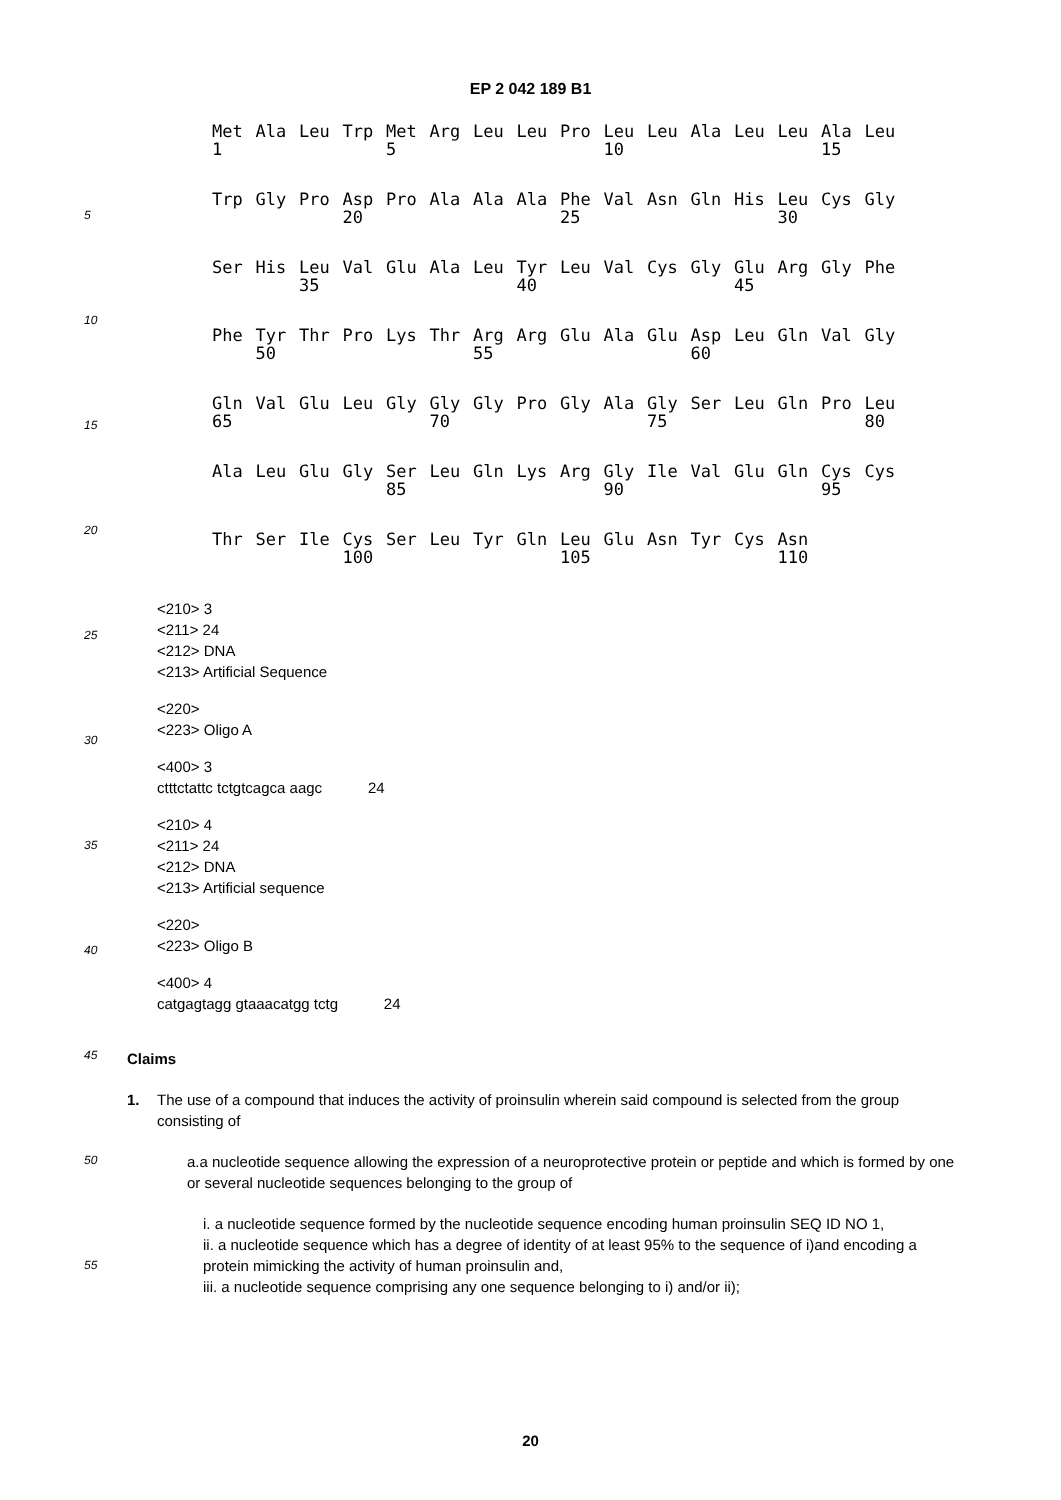EP 2 042 189 B1
5
10
15
20
25
30
35
40
45
50
55
| Met | Ala | Leu | Trp | Met | Arg | Leu | Leu | Pro | Leu | Leu | Ala | Leu | Leu | Ala | Leu |
| 1 | | | | 5 | | | | | 10 | | | | | 15 | |
| Trp | Gly | Pro | Asp | Pro | Ala | Ala | Ala | Phe | Val | Asn | Gln | His | Leu | Cys | Gly |
| | | | 20 | | | | | 25 | | | | | 30 | | |
| Ser | His | Leu | Val | Glu | Ala | Leu | Tyr | Leu | Val | Cys | Gly | Glu | Arg | Gly | Phe |
| | | 35 | | | | | 40 | | | | | 45 | | | |
| Phe | Tyr | Thr | Pro | Lys | Thr | Arg | Arg | Glu | Ala | Glu | Asp | Leu | Gln | Val | Gly |
| | 50 | | | | | 55 | | | | | 60 | | | | |
| Gln | Val | Glu | Leu | Gly | Gly | Gly | Pro | Gly | Ala | Gly | Ser | Leu | Gln | Pro | Leu |
| 65 | | | | | 70 | | | | | 75 | | | | | 80 |
| Ala | Leu | Glu | Gly | Ser | Leu | Gln | Lys | Arg | Gly | Ile | Val | Glu | Gln | Cys | Cys |
| | | | | 85 | | | | | 90 | | | | | 95 | |
| Thr | Ser | Ile | Cys | Ser | Leu | Tyr | Gln | Leu | Glu | Asn | Tyr | Cys | Asn | | |
| | | | 100 | | | | | 105 | | | | | 110 | | |
<210> 3
<211> 24
<212> DNA
<213> Artificial Sequence
<220>
<223> Oligo A
<400> 3
ctttctattc tctgtcagca aagc 24
<210> 4
<211> 24
<212> DNA
<213> Artificial sequence
<220>
<223> Oligo B
<400> 4
catgagtagg gtaaacatgg tctg 24
Claims
1. The use of a compound that induces the activity of proinsulin wherein said compound is selected from the group consisting of
a.a nucleotide sequence allowing the expression of a neuroprotective protein or peptide and which is formed by one or several nucleotide sequences belonging to the group of
i. a nucleotide sequence formed by the nucleotide sequence encoding human proinsulin SEQ ID NO 1,
ii. a nucleotide sequence which has a degree of identity of at least 95% to the sequence of i)and encoding a protein mimicking the activity of human proinsulin and,
iii. a nucleotide sequence comprising any one sequence belonging to i) and/or ii);
20